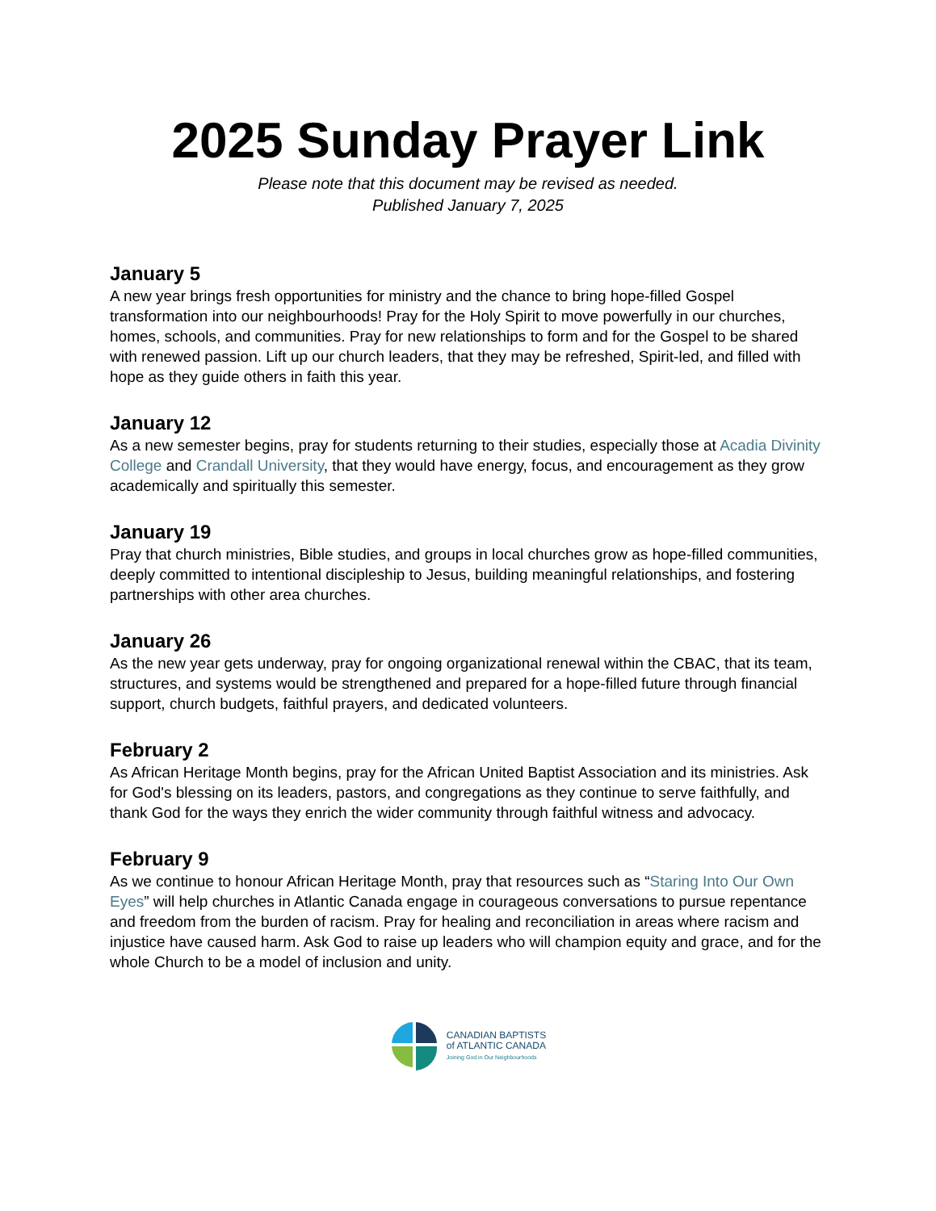2025 Sunday Prayer Link
Please note that this document may be revised as needed.
Published January 7, 2025
January 5
A new year brings fresh opportunities for ministry and the chance to bring hope-filled Gospel transformation into our neighbourhoods! Pray for the Holy Spirit to move powerfully in our churches, homes, schools, and communities. Pray for new relationships to form and for the Gospel to be shared with renewed passion. Lift up our church leaders, that they may be refreshed, Spirit-led, and filled with hope as they guide others in faith this year.
January 12
As a new semester begins, pray for students returning to their studies, especially those at Acadia Divinity College and Crandall University, that they would have energy, focus, and encouragement as they grow academically and spiritually this semester.
January 19
Pray that church ministries, Bible studies, and groups in local churches grow as hope-filled communities, deeply committed to intentional discipleship to Jesus, building meaningful relationships, and fostering partnerships with other area churches.
January 26
As the new year gets underway, pray for ongoing organizational renewal within the CBAC, that its team, structures, and systems would be strengthened and prepared for a hope-filled future through financial support, church budgets, faithful prayers, and dedicated volunteers.
February 2
As African Heritage Month begins, pray for the African United Baptist Association and its ministries. Ask for God's blessing on its leaders, pastors, and congregations as they continue to serve faithfully, and thank God for the ways they enrich the wider community through faithful witness and advocacy.
February 9
As we continue to honour African Heritage Month, pray that resources such as “Staring Into Our Own Eyes” will help churches in Atlantic Canada engage in courageous conversations to pursue repentance and freedom from the burden of racism. Pray for healing and reconciliation in areas where racism and injustice have caused harm. Ask God to raise up leaders who will champion equity and grace, and for the whole Church to be a model of inclusion and unity.
CANADIAN BAPTISTS
of ATLANTIC CANADA
Joining God in Our Neighbourhoods